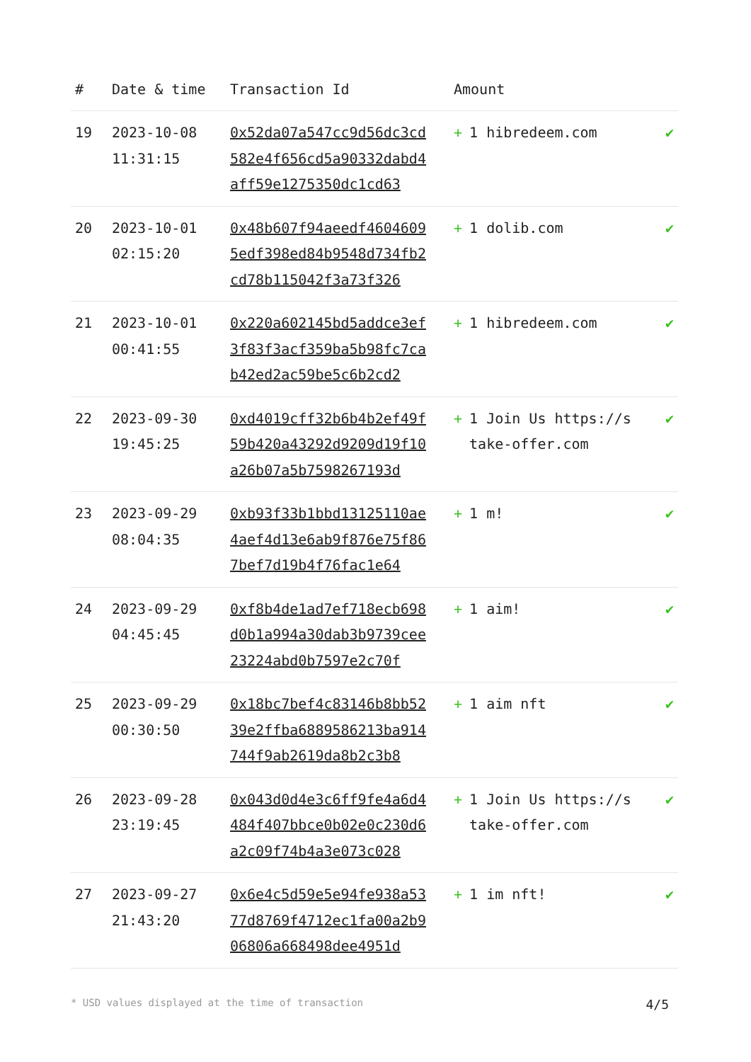| # | Date & time | Transaction Id | Amount | |
| --- | --- | --- | --- | --- |
| 19 | 2023-10-08 11:31:15 | 0x52da07a547cc9d56dc3cd582e4f656cd5a90332dabd4aff59e1275350dc1cd63 | + 1 hibredeem.com | ✔ |
| 20 | 2023-10-01 02:15:20 | 0x48b607f94aeedf46046095edf398ed84b9548d734fb2cd78b115042f3a73f326 | + 1 dolib.com | ✔ |
| 21 | 2023-10-01 00:41:55 | 0x220a602145bd5addce3ef3f83f3acf359ba5b98fc7cab42ed2ac59be5c6b2cd2 | + 1 hibredeem.com | ✔ |
| 22 | 2023-09-30 19:45:25 | 0xd4019cff32b6b4b2ef49f59b420a43292d9209d19f10a26b07a5b7598267193d | + 1 Join Us https://stake-offer.com | ✔ |
| 23 | 2023-09-29 08:04:35 | 0xb93f33b1bbd13125110ae4aef4d13e6ab9f876e75f867bef7d19b4f76fac1e64 | + 1 m! | ✔ |
| 24 | 2023-09-29 04:45:45 | 0xf8b4de1ad7ef718ecb698d0b1a994a30dab3b9739cee23224abd0b7597e2c70f | + 1 aim! | ✔ |
| 25 | 2023-09-29 00:30:50 | 0x18bc7bef4c83146b8bb5239e2ffba6889586213ba914744f9ab2619da8b2c3b8 | + 1 aim nft | ✔ |
| 26 | 2023-09-28 23:19:45 | 0x043d0d4e3c6ff9fe4a6d4484f407bbce0b02e0c230d6a2c09f74b4a3e073c028 | + 1 Join Us https://stake-offer.com | ✔ |
| 27 | 2023-09-27 21:43:20 | 0x6e4c5d59e5e94fe938a5377d8769f4712ec1fa00a2b906806a668498dee4951d | + 1 im nft! | ✔ |
* USD values displayed at the time of transaction 4/5